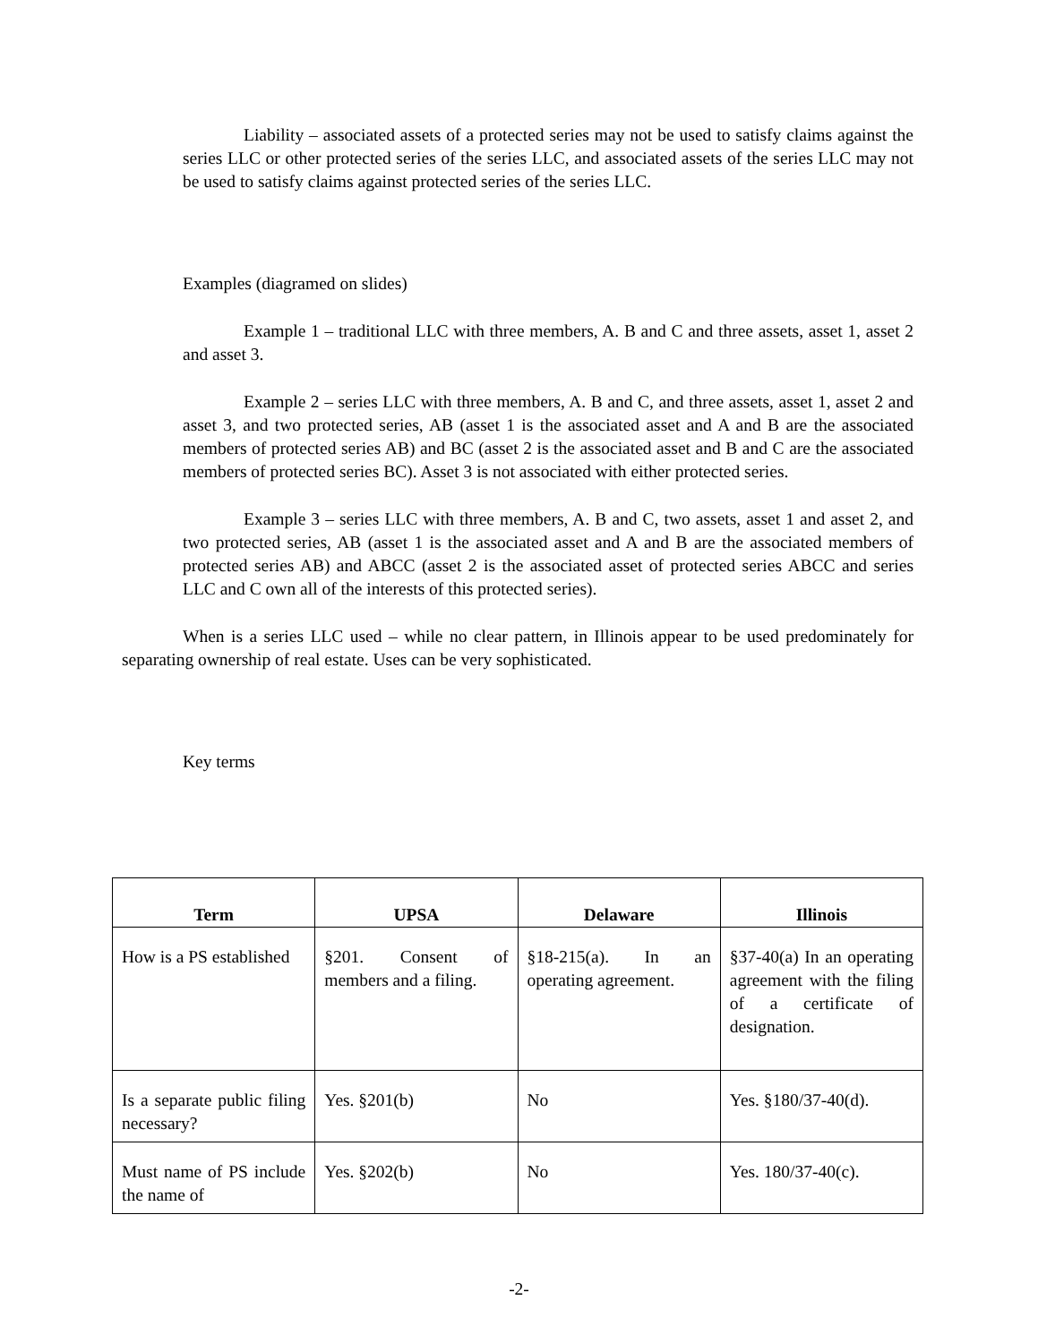Liability – associated assets of a protected series may not be used to satisfy claims against the series LLC or other protected series of the series LLC, and associated assets of the series LLC may not be used to satisfy claims against protected series of the series LLC.
Examples (diagramed on slides)
Example 1 – traditional LLC with three members, A. B and C and three assets, asset 1, asset 2 and asset 3.
Example 2 – series LLC with three members, A. B and C, and three assets, asset 1, asset 2 and asset 3, and two protected series, AB (asset 1 is the associated asset and A and B are the associated members of protected series AB) and BC (asset 2 is the associated asset and B and C are the associated members of protected series BC). Asset 3 is not associated with either protected series.
Example 3 – series LLC with three members, A. B and C, two assets, asset 1 and asset 2, and two protected series, AB (asset 1 is the associated asset and A and B are the associated members of protected series AB) and ABCC (asset 2 is the associated asset of protected series ABCC and series LLC and C own all of the interests of this protected series).
When is a series LLC used – while no clear pattern, in Illinois appear to be used predominately for separating ownership of real estate. Uses can be very sophisticated.
Key terms
| Term | UPSA | Delaware | Illinois |
| --- | --- | --- | --- |
| How is a PS established | §201. Consent of members and a filing. | §18-215(a). In an operating agreement. | §37-40(a) In an operating agreement with the filing of a certificate of designation. |
| Is a separate public filing necessary? | Yes. §201(b) | No | Yes. §180/37-40(d). |
| Must name of PS include the name of | Yes. §202(b) | No | Yes. 180/37-40(c). |
-2-